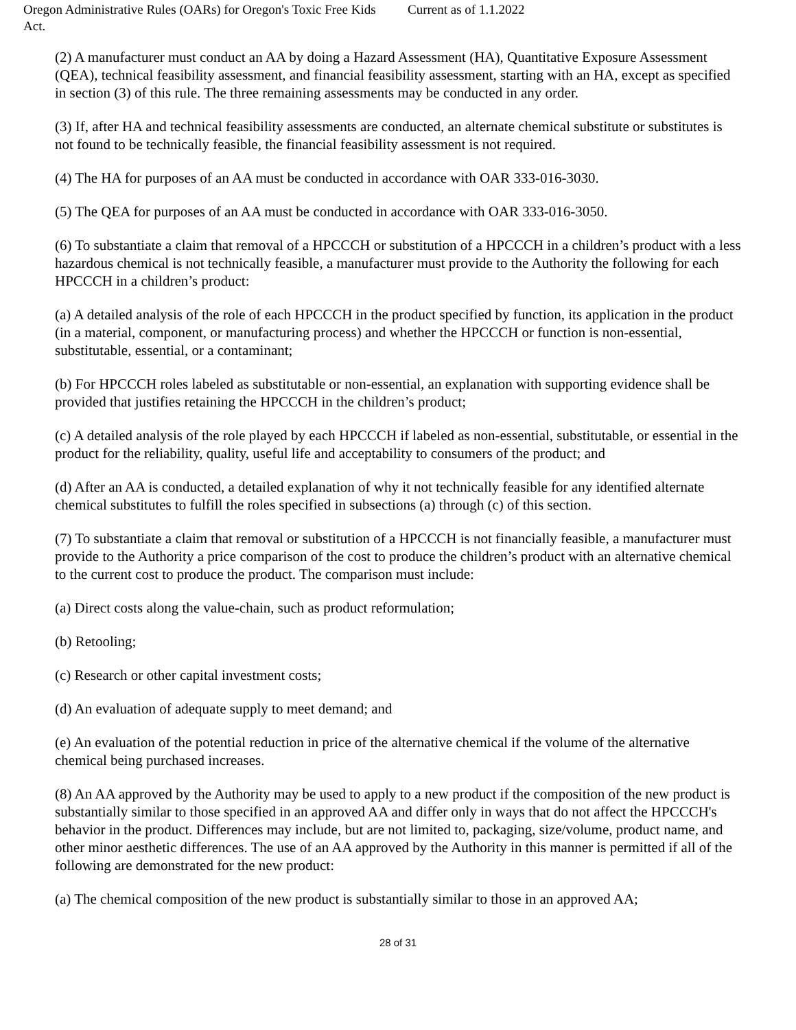Oregon Administrative Rules (OARs) for Oregon's Toxic Free Kids Act.
Current as of 1.1.2022
(2) A manufacturer must conduct an AA by doing a Hazard Assessment (HA), Quantitative Exposure Assessment (QEA), technical feasibility assessment, and financial feasibility assessment, starting with an HA, except as specified in section (3) of this rule. The three remaining assessments may be conducted in any order.
(3) If, after HA and technical feasibility assessments are conducted, an alternate chemical substitute or substitutes is not found to be technically feasible, the financial feasibility assessment is not required.
(4) The HA for purposes of an AA must be conducted in accordance with OAR 333-016-3030.
(5) The QEA for purposes of an AA must be conducted in accordance with OAR 333-016-3050.
(6) To substantiate a claim that removal of a HPCCCH or substitution of a HPCCCH in a children’s product with a less hazardous chemical is not technically feasible, a manufacturer must provide to the Authority the following for each HPCCCH in a children’s product:
(a) A detailed analysis of the role of each HPCCCH in the product specified by function, its application in the product (in a material, component, or manufacturing process) and whether the HPCCCH or function is non-essential, substitutable, essential, or a contaminant;
(b) For HPCCCH roles labeled as substitutable or non-essential, an explanation with supporting evidence shall be provided that justifies retaining the HPCCCH in the children’s product;
(c) A detailed analysis of the role played by each HPCCCH if labeled as non-essential, substitutable, or essential in the product for the reliability, quality, useful life and acceptability to consumers of the product; and
(d) After an AA is conducted, a detailed explanation of why it not technically feasible for any identified alternate chemical substitutes to fulfill the roles specified in subsections (a) through (c) of this section.
(7) To substantiate a claim that removal or substitution of a HPCCCH is not financially feasible, a manufacturer must provide to the Authority a price comparison of the cost to produce the children’s product with an alternative chemical to the current cost to produce the product. The comparison must include:
(a) Direct costs along the value-chain, such as product reformulation;
(b) Retooling;
(c) Research or other capital investment costs;
(d) An evaluation of adequate supply to meet demand; and
(e) An evaluation of the potential reduction in price of the alternative chemical if the volume of the alternative chemical being purchased increases.
(8) An AA approved by the Authority may be used to apply to a new product if the composition of the new product is substantially similar to those specified in an approved AA and differ only in ways that do not affect the HPCCCH's behavior in the product. Differences may include, but are not limited to, packaging, size/volume, product name, and other minor aesthetic differences. The use of an AA approved by the Authority in this manner is permitted if all of the following are demonstrated for the new product:
(a) The chemical composition of the new product is substantially similar to those in an approved AA;
28 of 31